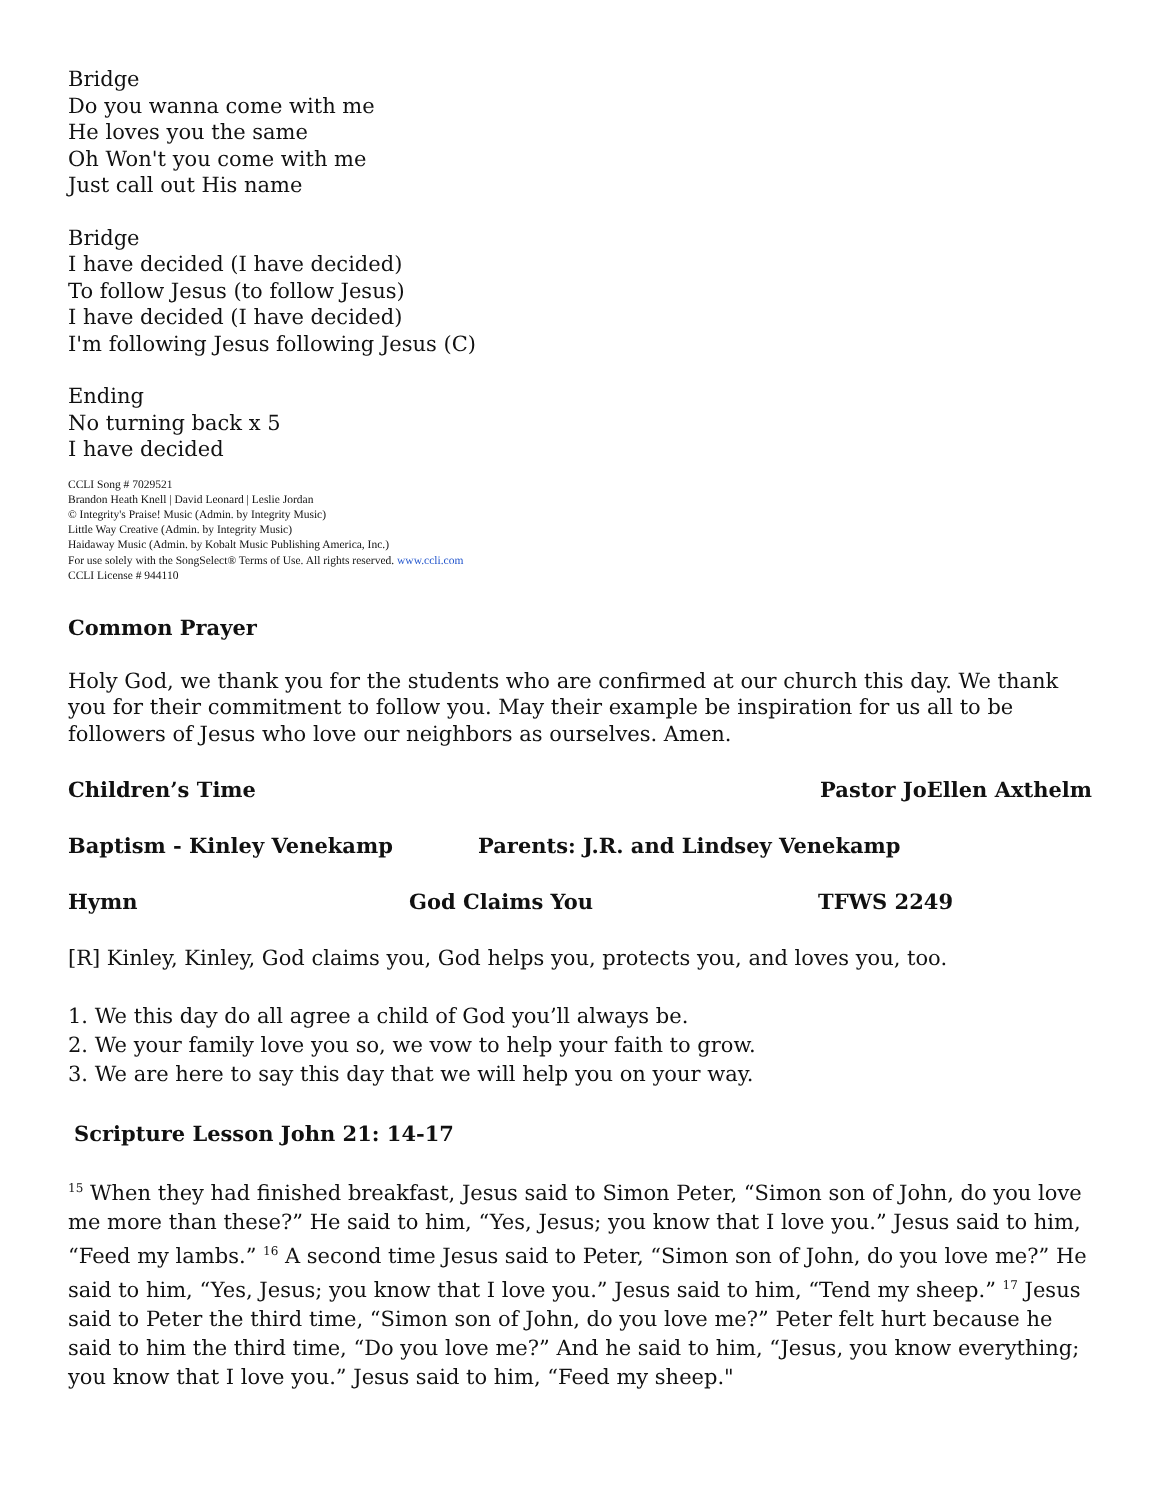Bridge
Do you wanna come with me
He loves you the same
Oh Won't you come with me
Just call out His name
Bridge
I have decided (I have decided)
To follow Jesus (to follow Jesus)
I have decided (I have decided)
I'm following Jesus following Jesus (C)
Ending
No turning back x 5
I have decided
CCLI Song # 7029521
Brandon Heath Knell | David Leonard | Leslie Jordan
© Integrity's Praise! Music (Admin. by Integrity Music)
Little Way Creative (Admin. by Integrity Music)
Haidaway Music (Admin. by Kobalt Music Publishing America, Inc.)
For use solely with the SongSelect® Terms of Use. All rights reserved. www.ccli.com
CCLI License # 944110
Common Prayer
Holy God, we thank you for the students who are confirmed at our church this day. We thank you for their commitment to follow you. May their example be inspiration for us all to be followers of Jesus who love our neighbors as ourselves. Amen.
Children’s Time Pastor JoEllen Axthelm
Baptism - Kinley Venekamp Parents: J.R. and Lindsey Venekamp
Hymn God Claims You TFWS 2249
[R] Kinley, Kinley, God claims you, God helps you, protects you, and loves you, too.
1. We this day do all agree a child of God you’ll always be.
2. We your family love you so, we vow to help your faith to grow.
3. We are here to say this day that we will help you on your way.
Scripture Lesson John 21: 14-17
<sup>15</sup> When they had finished breakfast, Jesus said to Simon Peter, “Simon son of John, do you love me more than these?” He said to him, “Yes, Jesus; you know that I love you.” Jesus said to him, “Feed my lambs.” <sup>16</sup> A second time Jesus said to Peter, “Simon son of John, do you love me?” He said to him, “Yes, Jesus; you know that I love you.” Jesus said to him, “Tend my sheep.” <sup>17</sup> Jesus said to Peter the third time, “Simon son of John, do you love me?” Peter felt hurt because he said to him the third time, “Do you love me?” And he said to him, “Jesus, you know everything; you know that I love you.” Jesus said to him, “Feed my sheep."